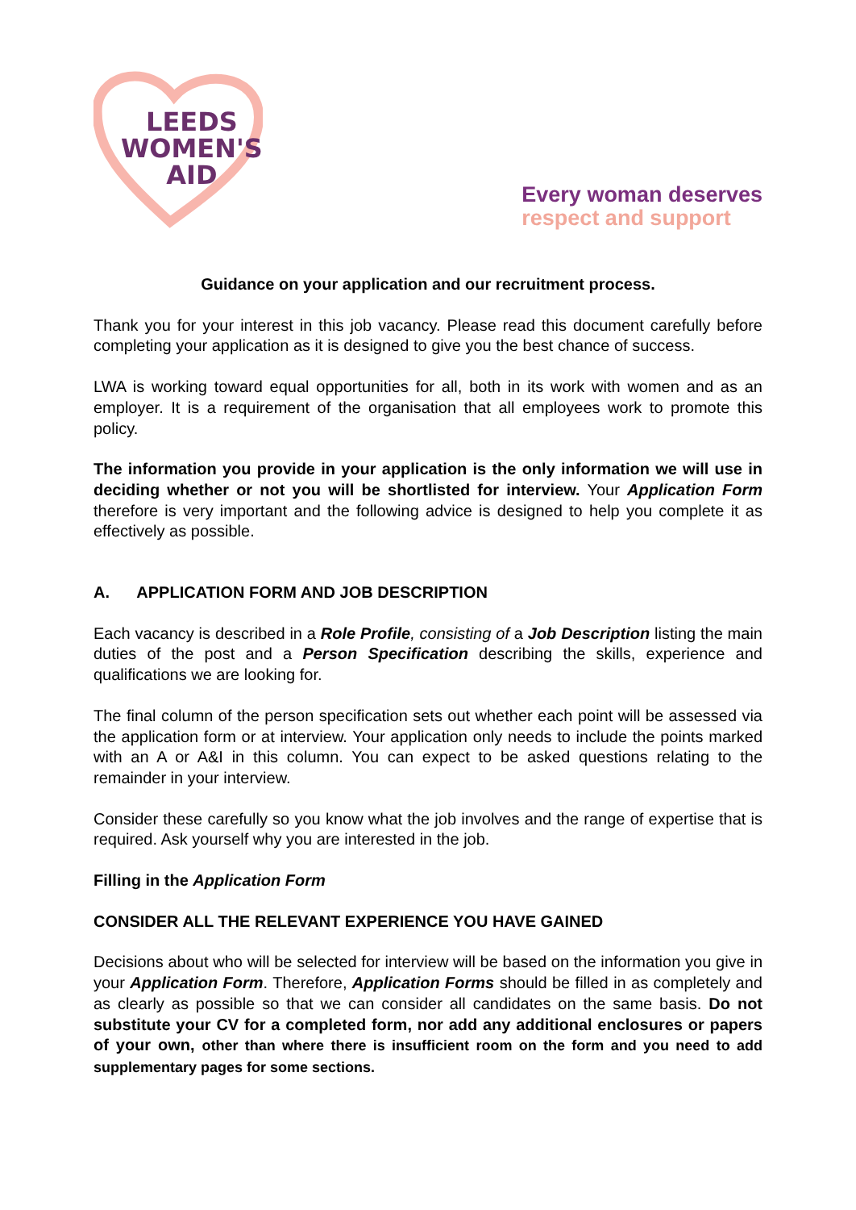LEEDS
WOMEN'S
AID
Every woman deserves
respect and support
Guidance on your application and our recruitment process.
Thank you for your interest in this job vacancy. Please read this document carefully before completing your application as it is designed to give you the best chance of success.
LWA is working toward equal opportunities for all, both in its work with women and as an employer. It is a requirement of the organisation that all employees work to promote this policy.
The information you provide in your application is the only information we will use in deciding whether or not you will be shortlisted for interview. Your Application Form therefore is very important and the following advice is designed to help you complete it as effectively as possible.
A. APPLICATION FORM AND JOB DESCRIPTION
Each vacancy is described in a Role Profile, consisting of a Job Description listing the main duties of the post and a Person Specification describing the skills, experience and qualifications we are looking for.
The final column of the person specification sets out whether each point will be assessed via the application form or at interview. Your application only needs to include the points marked with an A or A&I in this column. You can expect to be asked questions relating to the remainder in your interview.
Consider these carefully so you know what the job involves and the range of expertise that is required. Ask yourself why you are interested in the job.
Filling in the Application Form
CONSIDER ALL THE RELEVANT EXPERIENCE YOU HAVE GAINED
Decisions about who will be selected for interview will be based on the information you give in your Application Form. Therefore, Application Forms should be filled in as completely and as clearly as possible so that we can consider all candidates on the same basis. Do not substitute your CV for a completed form, nor add any additional enclosures or papers of your own, other than where there is insufficient room on the form and you need to add supplementary pages for some sections.